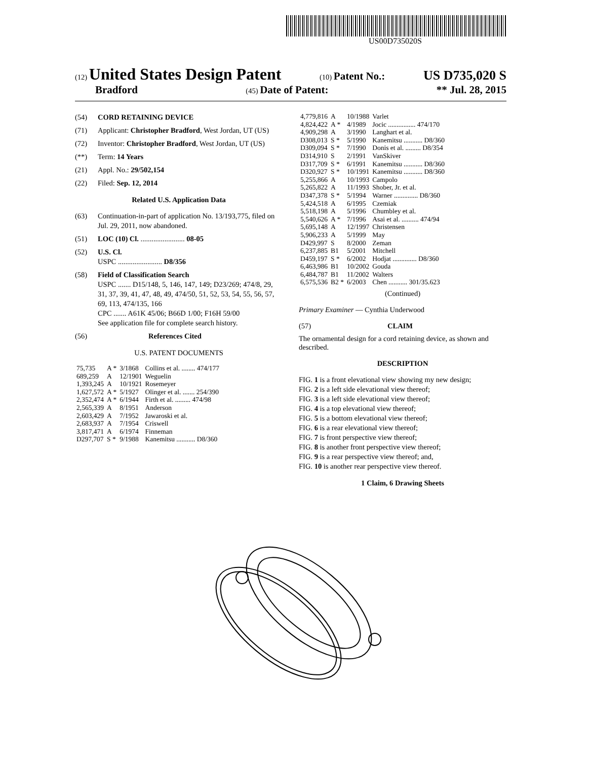US00D735020S
(12) United States Design Patent (10) Patent No.: US D735,020 S
Bradford (45) Date of Patent: ** Jul. 28, 2015
(54) CORD RETAINING DEVICE
(71) Applicant: Christopher Bradford, West Jordan, UT (US)
(72) Inventor: Christopher Bradford, West Jordan, UT (US)
(**) Term: 14 Years
(21) Appl. No.: 29/502,154
(22) Filed: Sep. 12, 2014
Related U.S. Application Data
(63) Continuation-in-part of application No. 13/193,775, filed on Jul. 29, 2011, now abandoned.
(51) LOC (10) Cl. ........................ 08-05
(52) U.S. Cl.
USPC ........................ D8/356
(58) Field of Classification Search
USPC ....... D15/148, 5, 146, 147, 149; D23/269; 474/8, 29, 31, 37, 39, 41, 47, 48, 49, 474/50, 51, 52, 53, 54, 55, 56, 57, 69, 113, 474/135, 166
CPC ....... A61K 45/06; B66D 1/00; F16H 59/00
See application file for complete search history.
(56) References Cited
U.S. PATENT DOCUMENTS
| 75,735 | A * | 3/1868 | Collins et al. ........ 474/177 |
| 689,259 | A | 12/1901 | Weguelin |
| 1,393,245 | A | 10/1921 | Rosemeyer |
| 1,627,572 | A * | 5/1927 | Olinger et al. ....... 254/390 |
| 2,352,474 | A * | 6/1944 | Firth et al. ......... 474/98 |
| 2,565,339 | A | 8/1951 | Anderson |
| 2,603,429 | A | 7/1952 | Jawaroski et al. |
| 2,683,937 | A | 7/1954 | Criswell |
| 3,817,471 | A | 6/1974 | Finneman |
| D297,707 | S * | 9/1988 | Kanemitsu ........... D8/360 |
| 4,779,816 | A | 10/1988 | Varlet |
| 4,824,422 | A * | 4/1989 | Jocic ................ 474/170 |
| 4,909,298 | A | 3/1990 | Langhart et al. |
| D308,013 | S * | 5/1990 | Kanemitsu ........... D8/360 |
| D309,094 | S * | 7/1990 | Donis et al. ......... D8/354 |
| D314,910 | S | 2/1991 | VanSkiver |
| D317,709 | S * | 6/1991 | Kanemitsu ........... D8/360 |
| D320,927 | S * | 10/1991 | Kanemitsu ........... D8/360 |
| 5,255,866 | A | 10/1993 | Campolo |
| 5,265,822 | A | 11/1993 | Shober, Jr. et al. |
| D347,378 | S * | 5/1994 | Warner .............. D8/360 |
| 5,424,518 | A | 6/1995 | Czemiak |
| 5,518,198 | A | 5/1996 | Chumbley et al. |
| 5,540,626 | A * | 7/1996 | Asai et al. .......... 474/94 |
| 5,695,148 | A | 12/1997 | Christensen |
| 5,906,233 | A | 5/1999 | May |
| D429,997 | S | 8/2000 | Zeman |
| 6,237,885 | B1 | 5/2001 | Mitchell |
| D459,197 | S * | 6/2002 | Hodjat .............. D8/360 |
| 6,463,986 | B1 | 10/2002 | Gouda |
| 6,484,787 | B1 | 11/2002 | Walters |
| 6,575,536 | B2 * | 6/2003 | Chen ........... 301/35.623 |
(Continued)
Primary Examiner — Cynthia Underwood
(57) CLAIM
The ornamental design for a cord retaining device, as shown and described.
DESCRIPTION
FIG. 1 is a front elevational view showing my new design;
FIG. 2 is a left side elevational view thereof;
FIG. 3 is a left side elevational view thereof;
FIG. 4 is a top elevational view thereof;
FIG. 5 is a bottom elevational view thereof;
FIG. 6 is a rear elevational view thereof;
FIG. 7 is front perspective view thereof;
FIG. 8 is another front perspective view thereof;
FIG. 9 is a rear perspective view thereof; and,
FIG. 10 is another rear perspective view thereof.
1 Claim, 6 Drawing Sheets